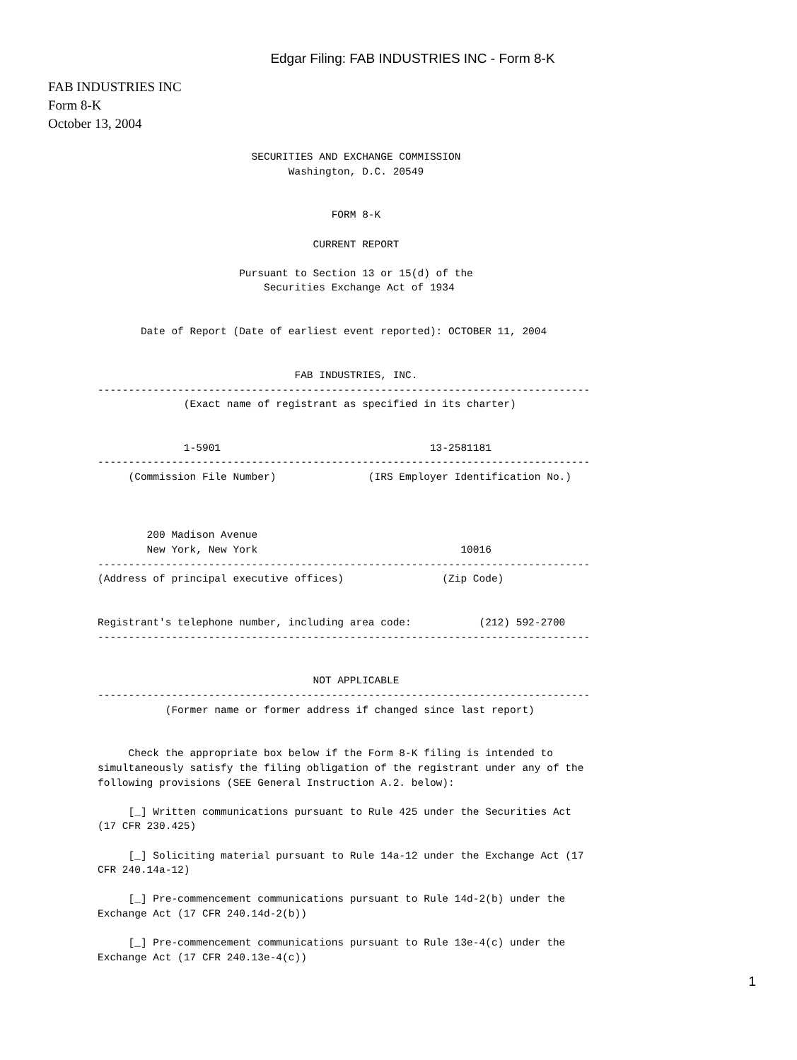Edgar Filing: FAB INDUSTRIES INC - Form 8-K
FAB INDUSTRIES INC
Form 8-K
October 13, 2004
                         SECURITIES AND EXCHANGE COMMISSION
                               Washington, D.C. 20549


                                      FORM 8-K

                                   CURRENT REPORT

                       Pursuant to Section 13 or 15(d) of the
                           Securities Exchange Act of 1934


       Date of Report (Date of earliest event reported): OCTOBER 11, 2004


                                FAB INDUSTRIES, INC.
--------------------------------------------------------------------------------
              (Exact name of registrant as specified in its charter)


              1-5901                                  13-2581181
--------------------------------------------------------------------------------
     (Commission File Number)               (IRS Employer Identification No.)



        200 Madison Avenue
        New York, New York                                 10016
--------------------------------------------------------------------------------
(Address of principal executive offices)                (Zip Code)


Registrant's telephone number, including area code:           (212) 592-2700
--------------------------------------------------------------------------------


                                   NOT APPLICABLE
--------------------------------------------------------------------------------
           (Former name or former address if changed since last report)


     Check the appropriate box below if the Form 8-K filing is intended to
simultaneously satisfy the filing obligation of the registrant under any of the
following provisions (SEE General Instruction A.2. below):

     [_] Written communications pursuant to Rule 425 under the Securities Act
(17 CFR 230.425)

     [_] Soliciting material pursuant to Rule 14a-12 under the Exchange Act (17
CFR 240.14a-12)

     [_] Pre-commencement communications pursuant to Rule 14d-2(b) under the
Exchange Act (17 CFR 240.14d-2(b))

     [_] Pre-commencement communications pursuant to Rule 13e-4(c) under the
Exchange Act (17 CFR 240.13e-4(c))
1